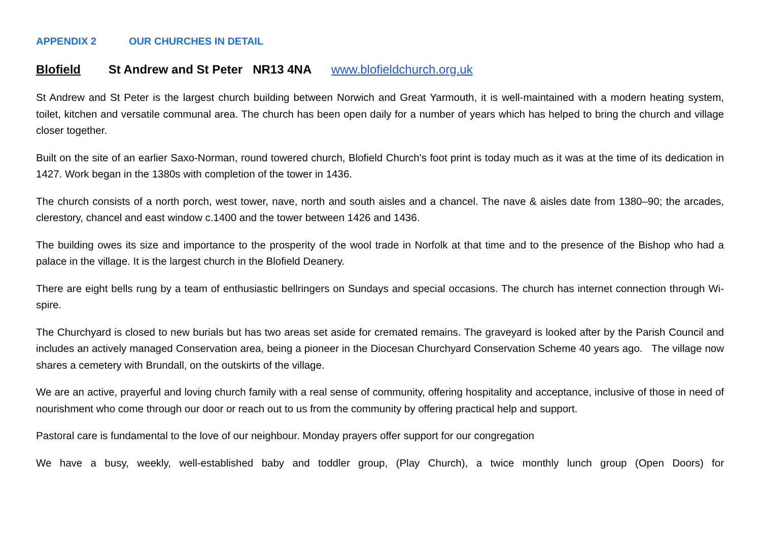APPENDIX 2 OUR CHURCHES IN DETAIL
Blofield St Andrew and St Peter NR13 4NA www.blofieldchurch.org.uk
St Andrew and St Peter is the largest church building between Norwich and Great Yarmouth, it is well-maintained with a modern heating system, toilet, kitchen and versatile communal area. The church has been open daily for a number of years which has helped to bring the church and village closer together.
Built on the site of an earlier Saxo-Norman, round towered church, Blofield Church's foot print is today much as it was at the time of its dedication in 1427. Work began in the 1380s with completion of the tower in 1436.
The church consists of a north porch, west tower, nave, north and south aisles and a chancel. The nave & aisles date from 1380–90; the arcades, clerestory, chancel and east window c.1400 and the tower between 1426 and 1436.
The building owes its size and importance to the prosperity of the wool trade in Norfolk at that time and to the presence of the Bishop who had a palace in the village. It is the largest church in the Blofield Deanery.
There are eight bells rung by a team of enthusiastic bellringers on Sundays and special occasions. The church has internet connection through Wi-spire.
The Churchyard is closed to new burials but has two areas set aside for cremated remains. The graveyard is looked after by the Parish Council and includes an actively managed Conservation area, being a pioneer in the Diocesan Churchyard Conservation Scheme 40 years ago. The village now shares a cemetery with Brundall, on the outskirts of the village.
We are an active, prayerful and loving church family with a real sense of community, offering hospitality and acceptance, inclusive of those in need of nourishment who come through our door or reach out to us from the community by offering practical help and support.
Pastoral care is fundamental to the love of our neighbour. Monday prayers offer support for our congregation
We have a busy, weekly, well-established baby and toddler group, (Play Church), a twice monthly lunch group (Open Doors) for